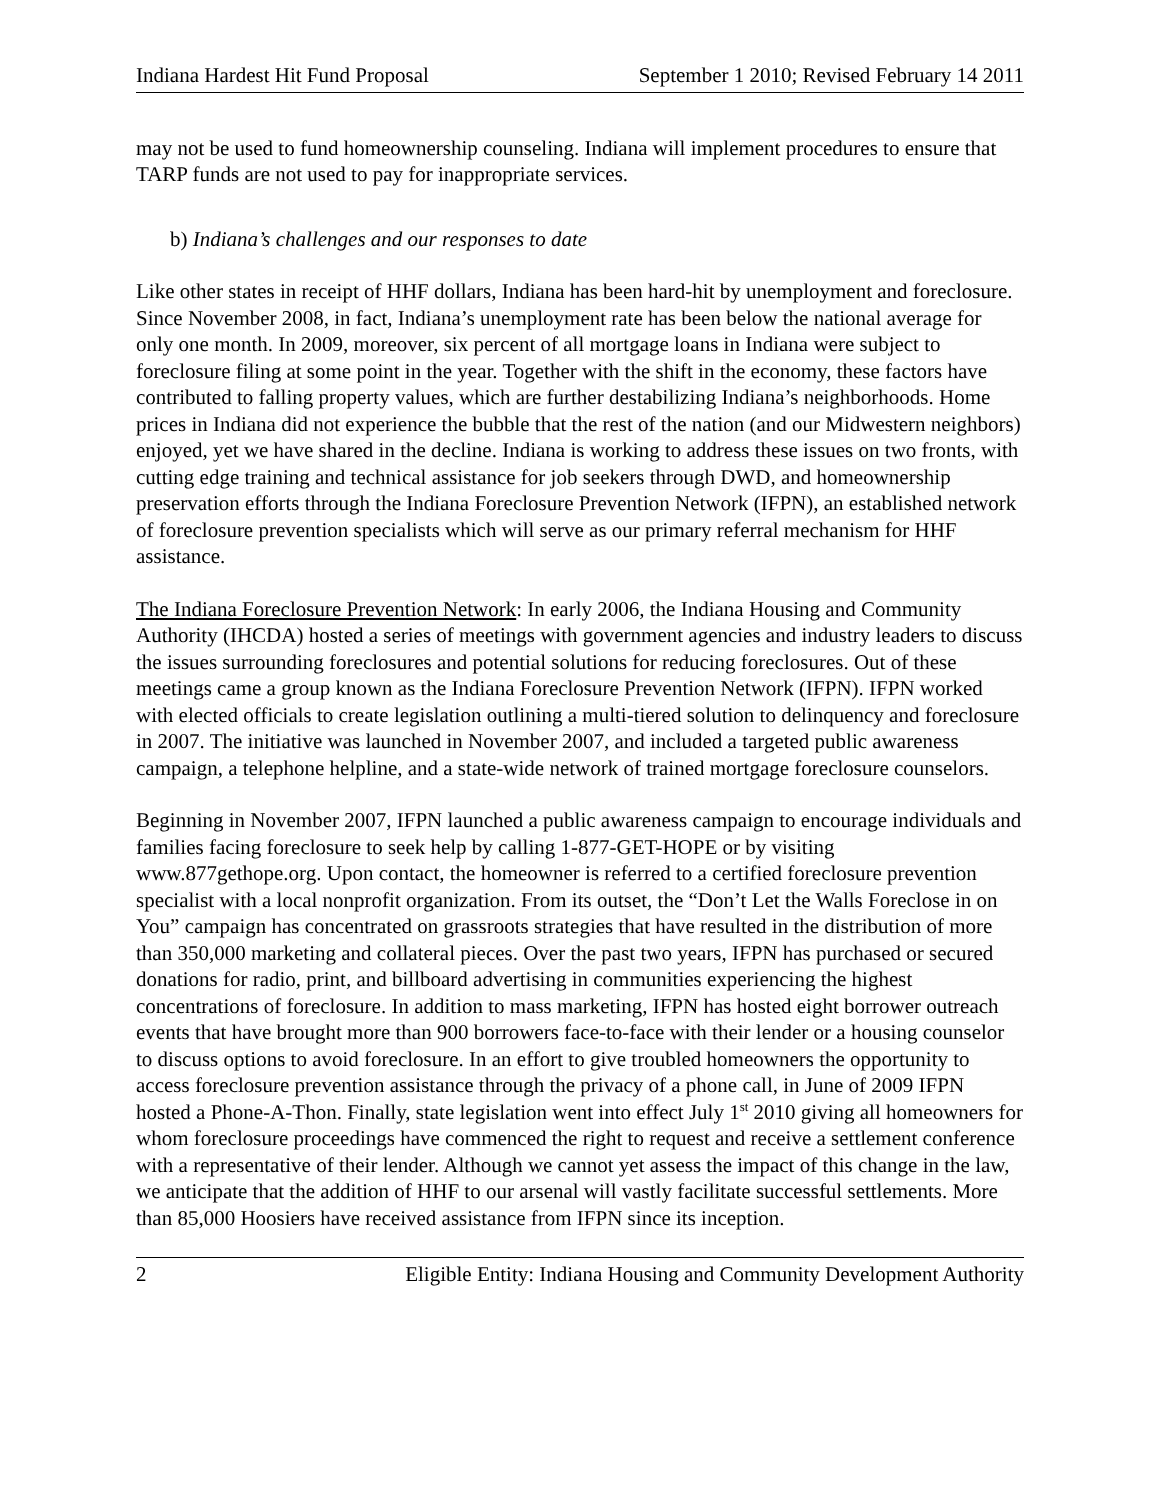Indiana Hardest Hit Fund Proposal September 1 2010; Revised February 14 2011
may not be used to fund homeownership counseling. Indiana will implement procedures to ensure that TARP funds are not used to pay for inappropriate services.
b) Indiana’s challenges and our responses to date
Like other states in receipt of HHF dollars, Indiana has been hard-hit by unemployment and foreclosure. Since November 2008, in fact, Indiana’s unemployment rate has been below the national average for only one month. In 2009, moreover, six percent of all mortgage loans in Indiana were subject to foreclosure filing at some point in the year. Together with the shift in the economy, these factors have contributed to falling property values, which are further destabilizing Indiana’s neighborhoods. Home prices in Indiana did not experience the bubble that the rest of the nation (and our Midwestern neighbors) enjoyed, yet we have shared in the decline. Indiana is working to address these issues on two fronts, with cutting edge training and technical assistance for job seekers through DWD, and homeownership preservation efforts through the Indiana Foreclosure Prevention Network (IFPN), an established network of foreclosure prevention specialists which will serve as our primary referral mechanism for HHF assistance.
The Indiana Foreclosure Prevention Network: In early 2006, the Indiana Housing and Community Authority (IHCDA) hosted a series of meetings with government agencies and industry leaders to discuss the issues surrounding foreclosures and potential solutions for reducing foreclosures. Out of these meetings came a group known as the Indiana Foreclosure Prevention Network (IFPN). IFPN worked with elected officials to create legislation outlining a multi-tiered solution to delinquency and foreclosure in 2007. The initiative was launched in November 2007, and included a targeted public awareness campaign, a telephone helpline, and a state-wide network of trained mortgage foreclosure counselors.
Beginning in November 2007, IFPN launched a public awareness campaign to encourage individuals and families facing foreclosure to seek help by calling 1-877-GET-HOPE or by visiting www.877gethope.org. Upon contact, the homeowner is referred to a certified foreclosure prevention specialist with a local nonprofit organization. From its outset, the “Don’t Let the Walls Foreclose in on You” campaign has concentrated on grassroots strategies that have resulted in the distribution of more than 350,000 marketing and collateral pieces. Over the past two years, IFPN has purchased or secured donations for radio, print, and billboard advertising in communities experiencing the highest concentrations of foreclosure. In addition to mass marketing, IFPN has hosted eight borrower outreach events that have brought more than 900 borrowers face-to-face with their lender or a housing counselor to discuss options to avoid foreclosure. In an effort to give troubled homeowners the opportunity to access foreclosure prevention assistance through the privacy of a phone call, in June of 2009 IFPN hosted a Phone-A-Thon. Finally, state legislation went into effect July 1<sup>st</sup> 2010 giving all homeowners for whom foreclosure proceedings have commenced the right to request and receive a settlement conference with a representative of their lender. Although we cannot yet assess the impact of this change in the law, we anticipate that the addition of HHF to our arsenal will vastly facilitate successful settlements. More than 85,000 Hoosiers have received assistance from IFPN since its inception.
2 Eligible Entity: Indiana Housing and Community Development Authority